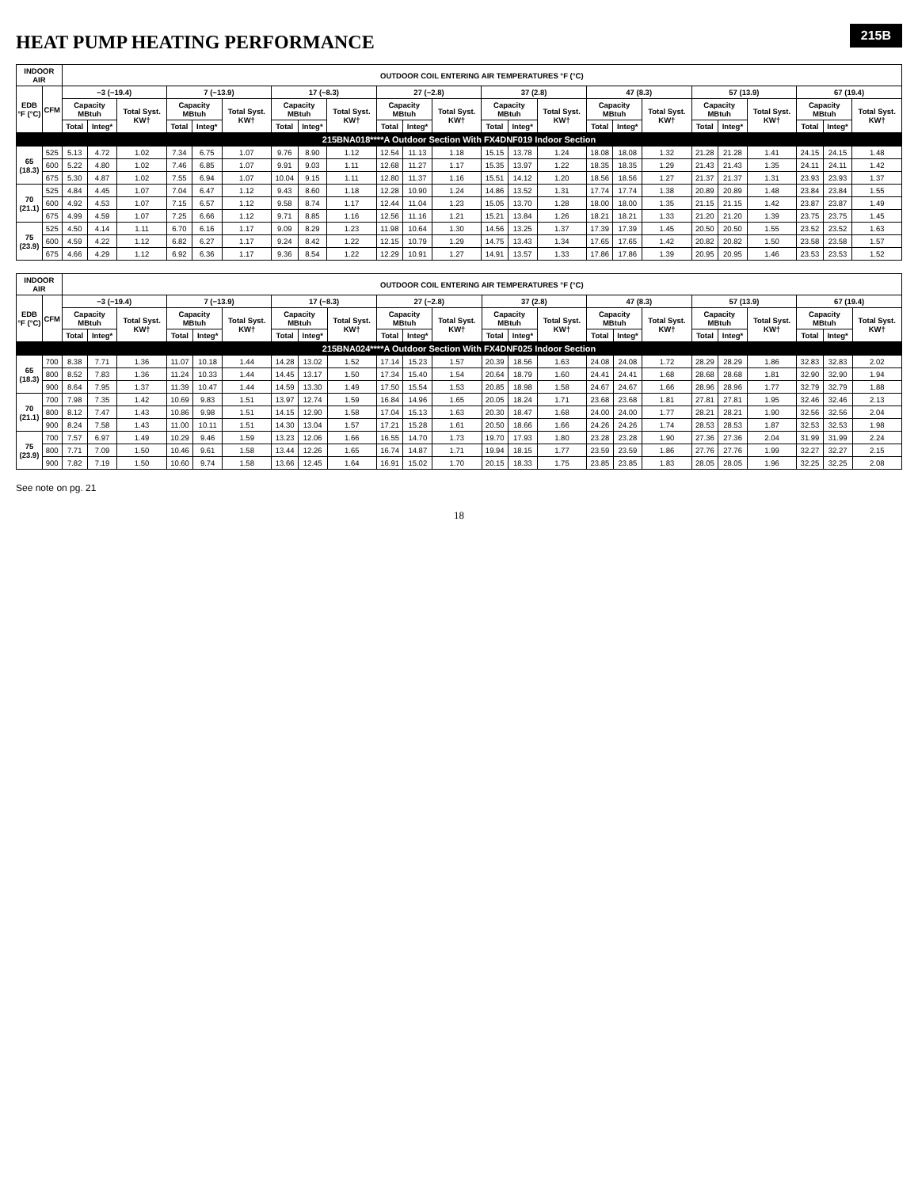215B
HEAT PUMP HEATING PERFORMANCE
| INDOOR AIR | | OUTDOOR COIL ENTERING AIR TEMPERATURES °F (°C) | | | | | | | | | | | | | | | | | | | | | | | |
| --- | --- | --- | --- | --- | --- | --- | --- | --- | --- | --- | --- | --- | --- | --- | --- | --- | --- | --- | --- | --- | --- | --- | --- | --- | --- |
| EDB °F (°C) | CFM | −3 (−19.4) | | | 7 (−13.9) | | | 17 (−8.3) | | | 27 (−2.8) | | | 37 (2.8) | | | 47 (8.3) | | | 57 (13.9) | | | 67 (19.4) | | |
| | | Capacity MBtuh | | Total Syst. KW† | Capacity MBtuh | | Total Syst. KW† | Capacity MBtuh | | Total Syst. KW† | Capacity MBtuh | | Total Syst. KW† | Capacity MBtuh | | Total Syst. KW† | Capacity MBtuh | | Total Syst. KW† | Capacity MBtuh | | Total Syst. KW† | Capacity MBtuh | | Total Syst. KW† |
| | | Total | Integ* | | Total | Integ* | | Total | Integ* | | Total | Integ* | | Total | Integ* | | Total | Integ* | | Total | Integ* | | Total | Integ* | |
| 215BNA018****A Outdoor Section With FX4DNF019 Indoor Section | | | | | | | | | | | | | | | | | | | | | | | | | |
| 65 (18.3) | 525 | 5.13 | 4.72 | 1.02 | 7.34 | 6.75 | 1.07 | 9.76 | 8.90 | 1.12 | 12.54 | 11.13 | 1.18 | 15.15 | 13.78 | 1.24 | 18.08 | 18.08 | 1.32 | 21.28 | 21.28 | 1.41 | 24.15 | 24.15 | 1.48 |
| | 600 | 5.22 | 4.80 | 1.02 | 7.46 | 6.85 | 1.07 | 9.91 | 9.03 | 1.11 | 12.68 | 11.27 | 1.17 | 15.35 | 13.97 | 1.22 | 18.35 | 18.35 | 1.29 | 21.43 | 21.43 | 1.35 | 24.11 | 24.11 | 1.42 |
| | 675 | 5.30 | 4.87 | 1.02 | 7.55 | 6.94 | 1.07 | 10.04 | 9.15 | 1.11 | 12.80 | 11.37 | 1.16 | 15.51 | 14.12 | 1.20 | 18.56 | 18.56 | 1.27 | 21.37 | 21.37 | 1.31 | 23.93 | 23.93 | 1.37 |
| 70 (21.1) | 525 | 4.84 | 4.45 | 1.07 | 7.04 | 6.47 | 1.12 | 9.43 | 8.60 | 1.18 | 12.28 | 10.90 | 1.24 | 14.86 | 13.52 | 1.31 | 17.74 | 17.74 | 1.38 | 20.89 | 20.89 | 1.48 | 23.84 | 23.84 | 1.55 |
| | 600 | 4.92 | 4.53 | 1.07 | 7.15 | 6.57 | 1.12 | 9.58 | 8.74 | 1.17 | 12.44 | 11.04 | 1.23 | 15.05 | 13.70 | 1.28 | 18.00 | 18.00 | 1.35 | 21.15 | 21.15 | 1.42 | 23.87 | 23.87 | 1.49 |
| | 675 | 4.99 | 4.59 | 1.07 | 7.25 | 6.66 | 1.12 | 9.71 | 8.85 | 1.16 | 12.56 | 11.16 | 1.21 | 15.21 | 13.84 | 1.26 | 18.21 | 18.21 | 1.33 | 21.20 | 21.20 | 1.39 | 23.75 | 23.75 | 1.45 |
| 75 (23.9) | 525 | 4.50 | 4.14 | 1.11 | 6.70 | 6.16 | 1.17 | 9.09 | 8.29 | 1.23 | 11.98 | 10.64 | 1.30 | 14.56 | 13.25 | 1.37 | 17.39 | 17.39 | 1.45 | 20.50 | 20.50 | 1.55 | 23.52 | 23.52 | 1.63 |
| | 600 | 4.59 | 4.22 | 1.12 | 6.82 | 6.27 | 1.17 | 9.24 | 8.42 | 1.22 | 12.15 | 10.79 | 1.29 | 14.75 | 13.43 | 1.34 | 17.65 | 17.65 | 1.42 | 20.82 | 20.82 | 1.50 | 23.58 | 23.58 | 1.57 |
| | 675 | 4.66 | 4.29 | 1.12 | 6.92 | 6.36 | 1.17 | 9.36 | 8.54 | 1.22 | 12.29 | 10.91 | 1.27 | 14.91 | 13.57 | 1.33 | 17.86 | 17.86 | 1.39 | 20.95 | 20.95 | 1.46 | 23.53 | 23.53 | 1.52 |
| INDOOR AIR | | OUTDOOR COIL ENTERING AIR TEMPERATURES °F (°C) | | | | | | | | | | | | | | | | | | | | | | | |
| --- | --- | --- | --- | --- | --- | --- | --- | --- | --- | --- | --- | --- | --- | --- | --- | --- | --- | --- | --- | --- | --- | --- | --- | --- | --- |
| EDB °F (°C) | CFM | −3 (−19.4) | | | 7 (−13.9) | | | 17 (−8.3) | | | 27 (−2.8) | | | 37 (2.8) | | | 47 (8.3) | | | 57 (13.9) | | | 67 (19.4) | | |
| | | Capacity MBtuh | | Total Syst. KW† | Capacity MBtuh | | Total Syst. KW† | Capacity MBtuh | | Total Syst. KW† | Capacity MBtuh | | Total Syst. KW† | Capacity MBtuh | | Total Syst. KW† | Capacity MBtuh | | Total Syst. KW† | Capacity MBtuh | | Total Syst. KW† | Capacity MBtuh | | Total Syst. KW† |
| | | Total | Integ* | | Total | Integ* | | Total | Integ* | | Total | Integ* | | Total | Integ* | | Total | Integ* | | Total | Integ* | | Total | Integ* | |
| 215BNA024****A Outdoor Section With FX4DNF025 Indoor Section | | | | | | | | | | | | | | | | | | | | | | | | | |
| 65 (18.3) | 700 | 8.38 | 7.71 | 1.36 | 11.07 | 10.18 | 1.44 | 14.28 | 13.02 | 1.52 | 17.14 | 15.23 | 1.57 | 20.39 | 18.56 | 1.63 | 24.08 | 24.08 | 1.72 | 28.29 | 28.29 | 1.86 | 32.83 | 32.83 | 2.02 |
| | 800 | 8.52 | 7.83 | 1.36 | 11.24 | 10.33 | 1.44 | 14.45 | 13.17 | 1.50 | 17.34 | 15.40 | 1.54 | 20.64 | 18.79 | 1.60 | 24.41 | 24.41 | 1.68 | 28.68 | 28.68 | 1.81 | 32.90 | 32.90 | 1.94 |
| | 900 | 8.64 | 7.95 | 1.37 | 11.39 | 10.47 | 1.44 | 14.59 | 13.30 | 1.49 | 17.50 | 15.54 | 1.53 | 20.85 | 18.98 | 1.58 | 24.67 | 24.67 | 1.66 | 28.96 | 28.96 | 1.77 | 32.79 | 32.79 | 1.88 |
| 70 (21.1) | 700 | 7.98 | 7.35 | 1.42 | 10.69 | 9.83 | 1.51 | 13.97 | 12.74 | 1.59 | 16.84 | 14.96 | 1.65 | 20.05 | 18.24 | 1.71 | 23.68 | 23.68 | 1.81 | 27.81 | 27.81 | 1.95 | 32.46 | 32.46 | 2.13 |
| | 800 | 8.12 | 7.47 | 1.43 | 10.86 | 9.98 | 1.51 | 14.15 | 12.90 | 1.58 | 17.04 | 15.13 | 1.63 | 20.30 | 18.47 | 1.68 | 24.00 | 24.00 | 1.77 | 28.21 | 28.21 | 1.90 | 32.56 | 32.56 | 2.04 |
| | 900 | 8.24 | 7.58 | 1.43 | 11.00 | 10.11 | 1.51 | 14.30 | 13.04 | 1.57 | 17.21 | 15.28 | 1.61 | 20.50 | 18.66 | 1.66 | 24.26 | 24.26 | 1.74 | 28.53 | 28.53 | 1.87 | 32.53 | 32.53 | 1.98 |
| 75 (23.9) | 700 | 7.57 | 6.97 | 1.49 | 10.29 | 9.46 | 1.59 | 13.23 | 12.06 | 1.66 | 16.55 | 14.70 | 1.73 | 19.70 | 17.93 | 1.80 | 23.28 | 23.28 | 1.90 | 27.36 | 27.36 | 2.04 | 31.99 | 31.99 | 2.24 |
| | 800 | 7.71 | 7.09 | 1.50 | 10.46 | 9.61 | 1.58 | 13.44 | 12.26 | 1.65 | 16.74 | 14.87 | 1.71 | 19.94 | 18.15 | 1.77 | 23.59 | 23.59 | 1.86 | 27.76 | 27.76 | 1.99 | 32.27 | 32.27 | 2.15 |
| | 900 | 7.82 | 7.19 | 1.50 | 10.60 | 9.74 | 1.58 | 13.66 | 12.45 | 1.64 | 16.91 | 15.02 | 1.70 | 20.15 | 18.33 | 1.75 | 23.85 | 23.85 | 1.83 | 28.05 | 28.05 | 1.96 | 32.25 | 32.25 | 2.08 |
See note on pg. 21
18